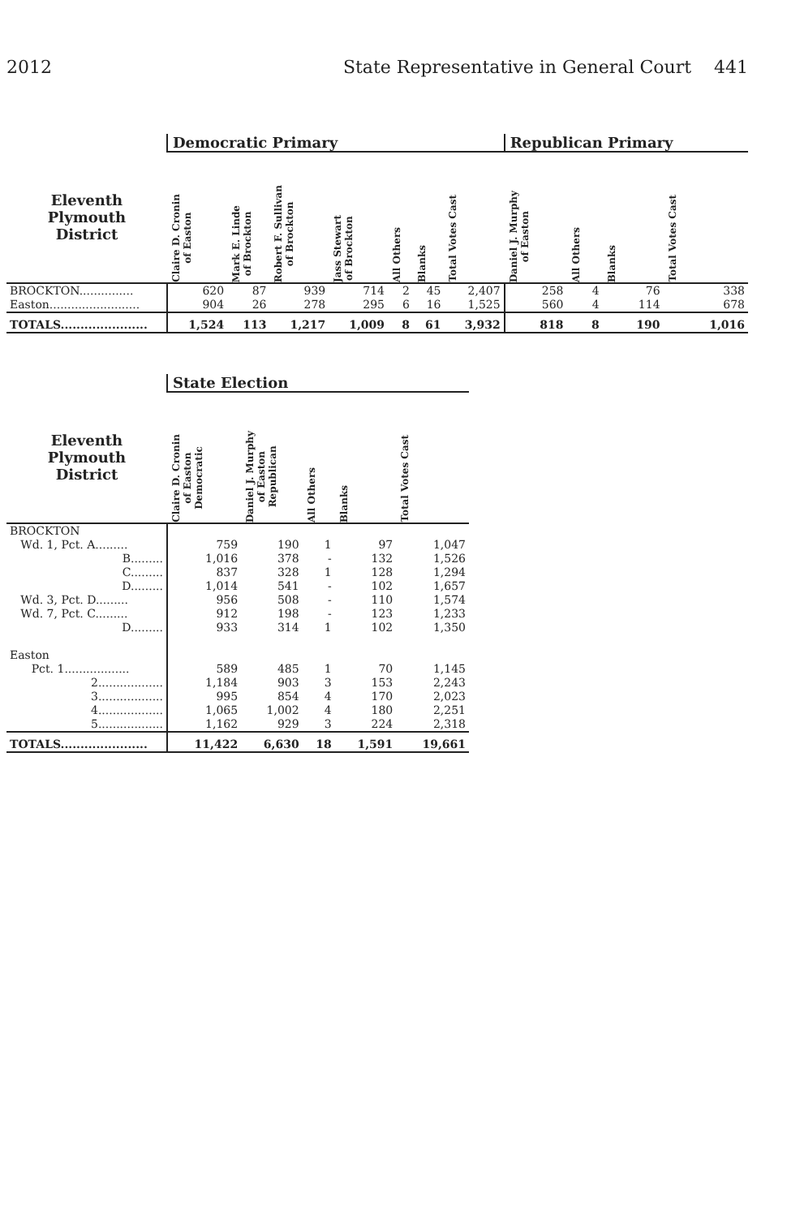2012 State Representative in General Court 441
| | Democratic Primary | | | | | | | Republican Primary | | | |
| --- | --- | --- | --- | --- | --- | --- | --- | --- | --- | --- | --- |
| Eleventh Plymouth District | Claire D. Cronin of Easton | Mark E. Linde of Brockton | Robert F. Sullivan of Brockton | Jass Stewart of Brockton | All Others | Blanks | Total Votes Cast | Daniel J. Murphy of Easton | All Others | Blanks | Total Votes Cast |
| BROCKTON............... | 620 | 87 | 939 | 714 | 2 | 45 | 2,407 | 258 | 4 | 76 | 338 |
| Easton......................... | 904 | 26 | 278 | 295 | 6 | 16 | 1,525 | 560 | 4 | 114 | 678 |
| TOTALS...................... | 1,524 | 113 | 1,217 | 1,009 | 8 | 61 | 3,932 | 818 | 8 | 190 | 1,016 |
| | State Election | | | | |
| --- | --- | --- | --- | --- | --- |
| Eleventh Plymouth District | Claire D. Cronin of Easton Democratic | Daniel J. Murphy of Easton Republican | All Others | Blanks | Total Votes Cast |
| BROCKTON | | | | | |
| Wd. 1, Pct. A......... | 759 | 190 | 1 | 97 | 1,047 |
| B......... | 1,016 | 378 | - | 132 | 1,526 |
| C......... | 837 | 328 | 1 | 128 | 1,294 |
| D......... | 1,014 | 541 | - | 102 | 1,657 |
| Wd. 3, Pct. D......... | 956 | 508 | - | 110 | 1,574 |
| Wd. 7, Pct. C......... | 912 | 198 | - | 123 | 1,233 |
| D......... | 933 | 314 | 1 | 102 | 1,350 |
| Easton | | | | | |
| Pct. 1.................. | 589 | 485 | 1 | 70 | 1,145 |
| 2.................. | 1,184 | 903 | 3 | 153 | 2,243 |
| 3.................. | 995 | 854 | 4 | 170 | 2,023 |
| 4.................. | 1,065 | 1,002 | 4 | 180 | 2,251 |
| 5.................. | 1,162 | 929 | 3 | 224 | 2,318 |
| TOTALS...................... | 11,422 | 6,630 | 18 | 1,591 | 19,661 |